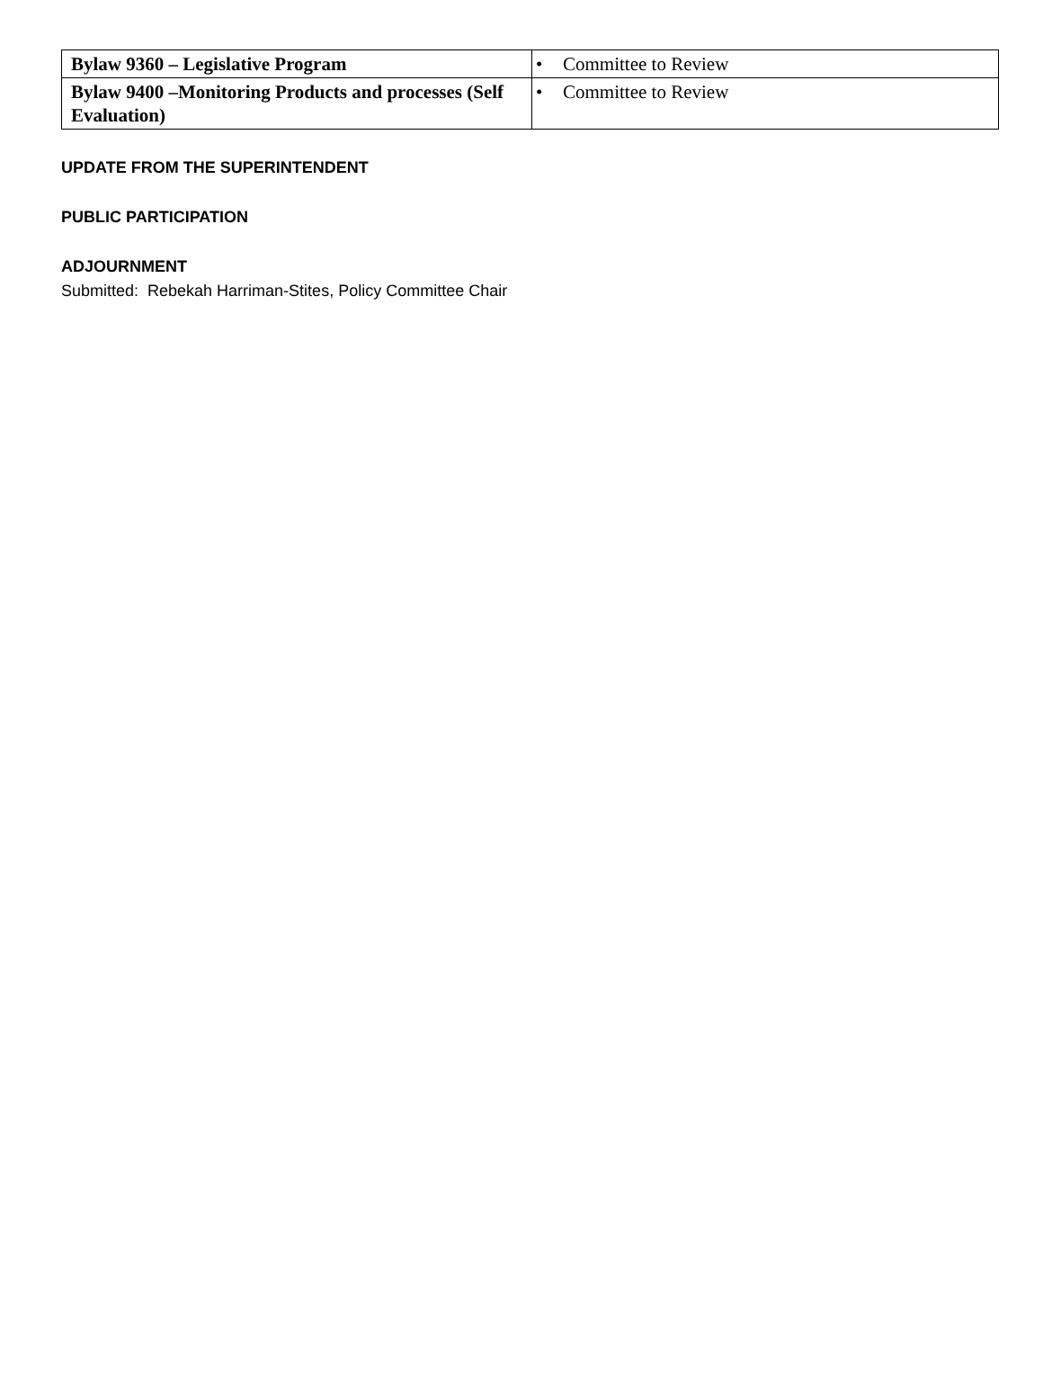| Bylaw 9360 – Legislative Program | • Committee to Review |
| Bylaw 9400 –Monitoring Products and processes (Self Evaluation) | • Committee to Review |
UPDATE FROM THE SUPERINTENDENT
PUBLIC PARTICIPATION
ADJOURNMENT
Submitted: Rebekah Harriman-Stites, Policy Committee Chair